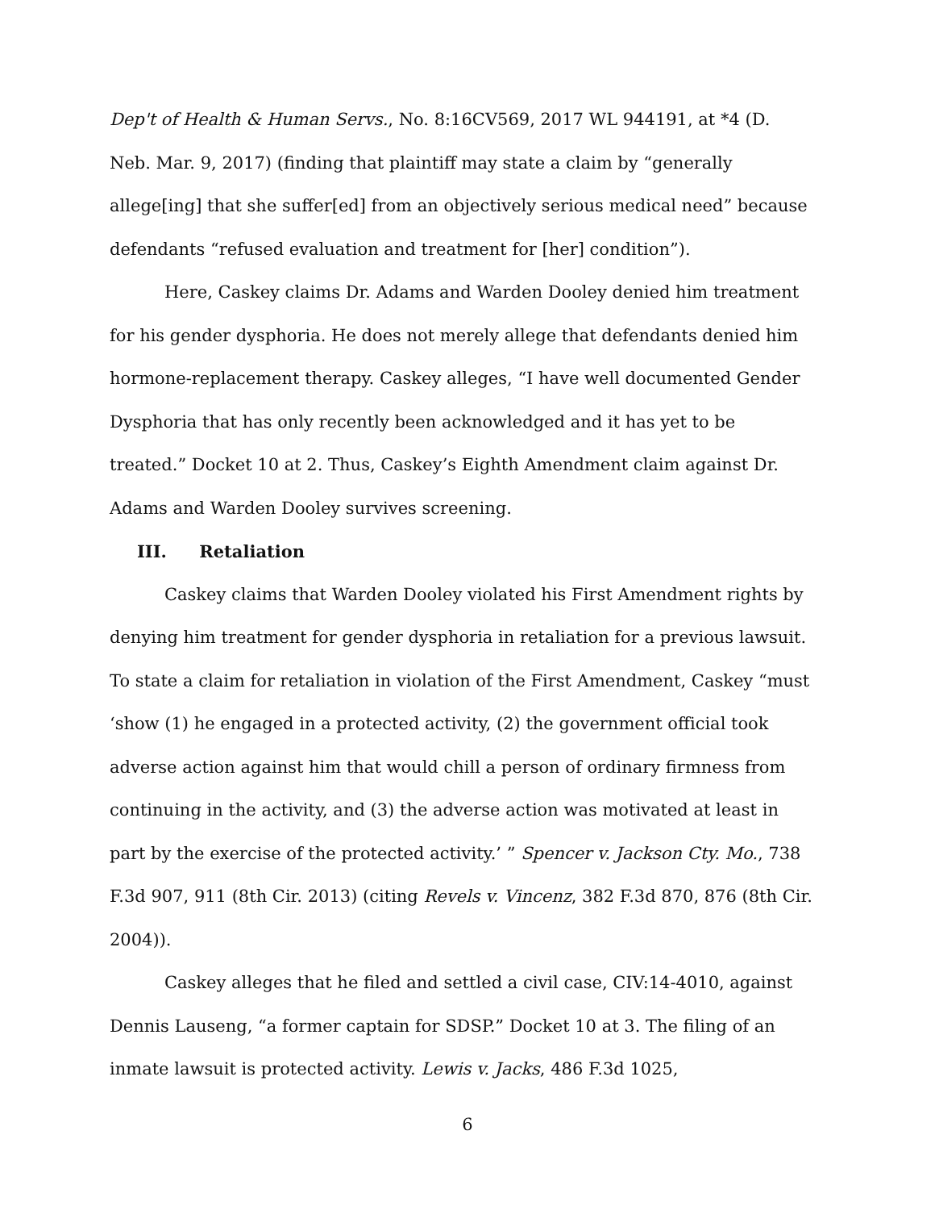Dep't of Health & Human Servs., No. 8:16CV569, 2017 WL 944191, at *4 (D. Neb. Mar. 9, 2017) (finding that plaintiff may state a claim by “generally allege[ing] that she suffer[ed] from an objectively serious medical need” because defendants “refused evaluation and treatment for [her] condition”).
Here, Caskey claims Dr. Adams and Warden Dooley denied him treatment for his gender dysphoria. He does not merely allege that defendants denied him hormone-replacement therapy. Caskey alleges, “I have well documented Gender Dysphoria that has only recently been acknowledged and it has yet to be treated.” Docket 10 at 2. Thus, Caskey’s Eighth Amendment claim against Dr. Adams and Warden Dooley survives screening.
III. Retaliation
Caskey claims that Warden Dooley violated his First Amendment rights by denying him treatment for gender dysphoria in retaliation for a previous lawsuit. To state a claim for retaliation in violation of the First Amendment, Caskey “must ‘show (1) he engaged in a protected activity, (2) the government official took adverse action against him that would chill a person of ordinary firmness from continuing in the activity, and (3) the adverse action was motivated at least in part by the exercise of the protected activity.’ ” Spencer v. Jackson Cty. Mo., 738 F.3d 907, 911 (8th Cir. 2013) (citing Revels v. Vincenz, 382 F.3d 870, 876 (8th Cir. 2004)).
Caskey alleges that he filed and settled a civil case, CIV:14-4010, against Dennis Lauseng, “a former captain for SDSP.” Docket 10 at 3. The filing of an inmate lawsuit is protected activity. Lewis v. Jacks, 486 F.3d 1025,
6